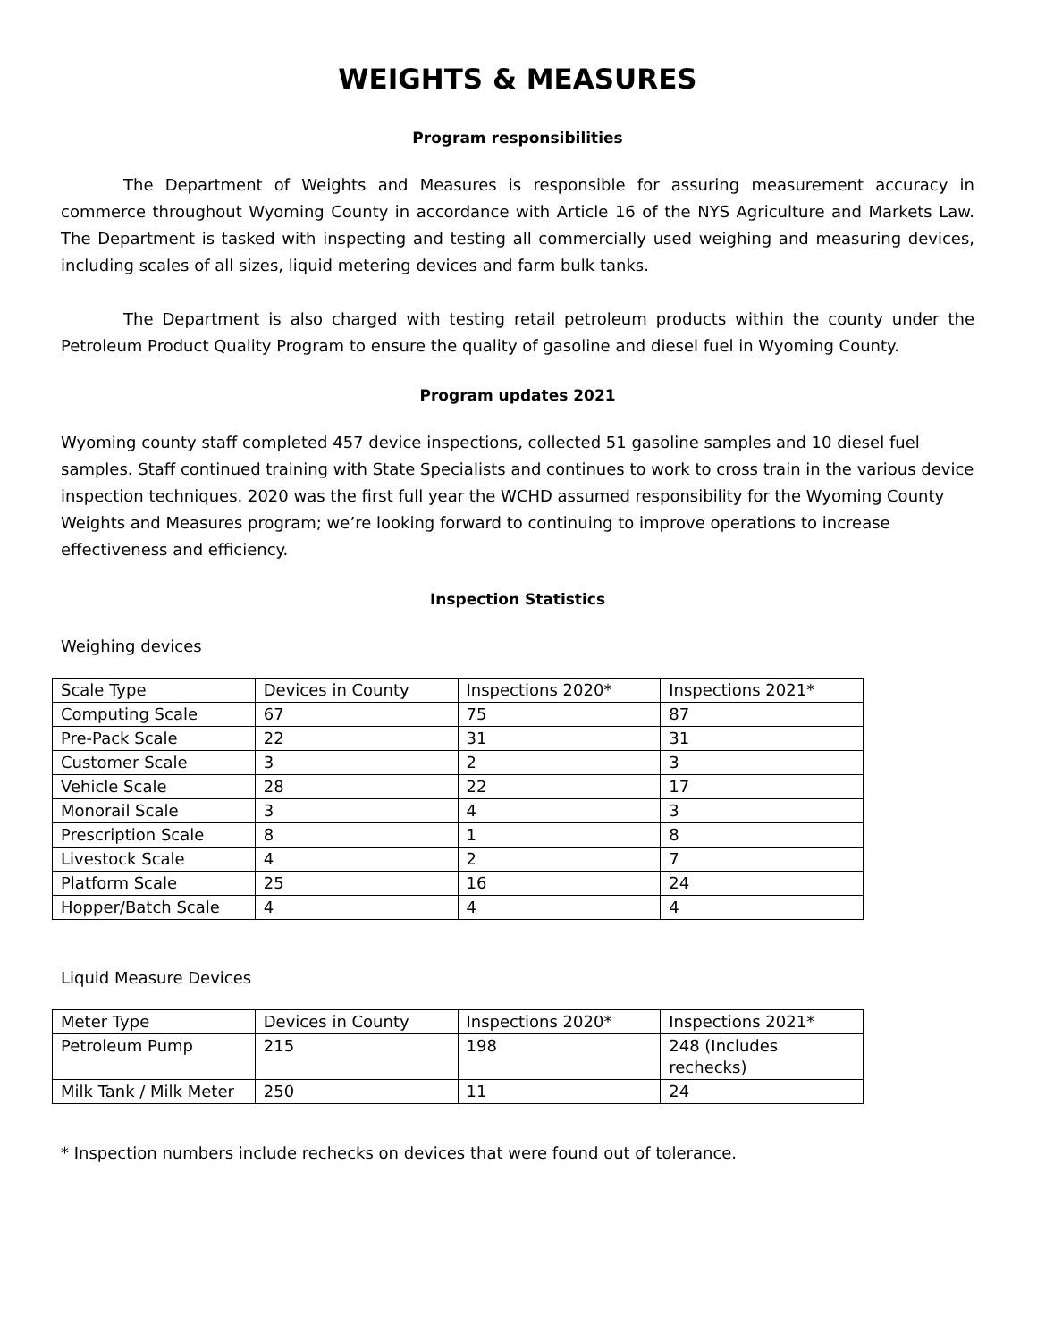WEIGHTS & MEASURES
Program responsibilities
The Department of Weights and Measures is responsible for assuring measurement accuracy in commerce throughout Wyoming County in accordance with Article 16 of the NYS Agriculture and Markets Law. The Department is tasked with inspecting and testing all commercially used weighing and measuring devices, including scales of all sizes, liquid metering devices and farm bulk tanks.
The Department is also charged with testing retail petroleum products within the county under the Petroleum Product Quality Program to ensure the quality of gasoline and diesel fuel in Wyoming County.
Program updates 2021
Wyoming county staff completed 457 device inspections, collected 51 gasoline samples and 10 diesel fuel samples. Staff continued training with State Specialists and continues to work to cross train in the various device inspection techniques. 2020 was the first full year the WCHD assumed responsibility for the Wyoming County Weights and Measures program; we’re looking forward to continuing to improve operations to increase effectiveness and efficiency.
Inspection Statistics
Weighing devices
| Scale Type | Devices in County | Inspections 2020* | Inspections 2021* |
| Computing Scale | 67 | 75 | 87 |
| Pre-Pack Scale | 22 | 31 | 31 |
| Customer Scale | 3 | 2 | 3 |
| Vehicle Scale | 28 | 22 | 17 |
| Monorail Scale | 3 | 4 | 3 |
| Prescription Scale | 8 | 1 | 8 |
| Livestock Scale | 4 | 2 | 7 |
| Platform Scale | 25 | 16 | 24 |
| Hopper/Batch Scale | 4 | 4 | 4 |
Liquid Measure Devices
| Meter Type | Devices in County | Inspections 2020* | Inspections 2021* |
| Petroleum Pump | 215 | 198 | 248 (Includes rechecks) |
| Milk Tank / Milk Meter | 250 | 11 | 24 |
* Inspection numbers include rechecks on devices that were found out of tolerance.